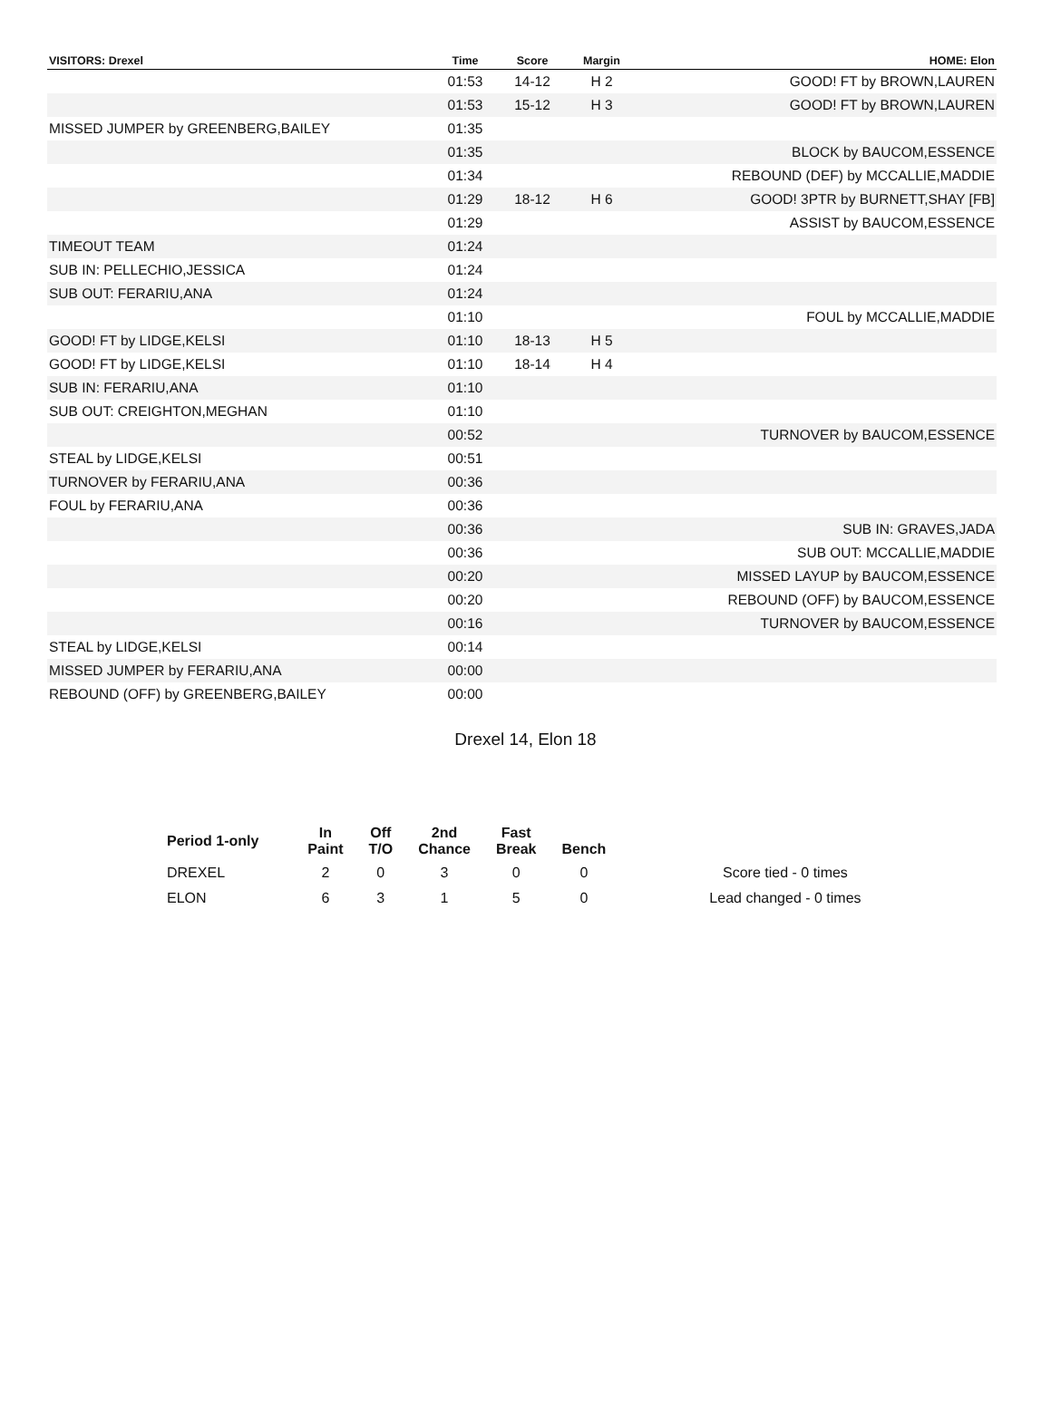| VISITORS: Drexel | Time | Score | Margin | HOME: Elon |
| --- | --- | --- | --- | --- |
| | 01:53 | 14-12 | H 2 | GOOD! FT by BROWN,LAUREN |
| | 01:53 | 15-12 | H 3 | GOOD! FT by BROWN,LAUREN |
| MISSED JUMPER by GREENBERG,BAILEY | 01:35 | | | |
| | 01:35 | | | BLOCK by BAUCOM,ESSENCE |
| | 01:34 | | | REBOUND (DEF) by MCCALLIE,MADDIE |
| | 01:29 | 18-12 | H 6 | GOOD! 3PTR by BURNETT,SHAY [FB] |
| | 01:29 | | | ASSIST by BAUCOM,ESSENCE |
| TIMEOUT TEAM | 01:24 | | | |
| SUB IN: PELLECHIO,JESSICA | 01:24 | | | |
| SUB OUT: FERARIU,ANA | 01:24 | | | |
| | 01:10 | | | FOUL by MCCALLIE,MADDIE |
| GOOD! FT by LIDGE,KELSI | 01:10 | 18-13 | H 5 | |
| GOOD! FT by LIDGE,KELSI | 01:10 | 18-14 | H 4 | |
| SUB IN: FERARIU,ANA | 01:10 | | | |
| SUB OUT: CREIGHTON,MEGHAN | 01:10 | | | |
| | 00:52 | | | TURNOVER by BAUCOM,ESSENCE |
| STEAL by LIDGE,KELSI | 00:51 | | | |
| TURNOVER by FERARIU,ANA | 00:36 | | | |
| FOUL by FERARIU,ANA | 00:36 | | | |
| | 00:36 | | | SUB IN: GRAVES,JADA |
| | 00:36 | | | SUB OUT: MCCALLIE,MADDIE |
| | 00:20 | | | MISSED LAYUP by BAUCOM,ESSENCE |
| | 00:20 | | | REBOUND (OFF) by BAUCOM,ESSENCE |
| | 00:16 | | | TURNOVER by BAUCOM,ESSENCE |
| STEAL by LIDGE,KELSI | 00:14 | | | |
| MISSED JUMPER by FERARIU,ANA | 00:00 | | | |
| REBOUND (OFF) by GREENBERG,BAILEY | 00:00 | | | |
Drexel 14, Elon 18
| Period 1-only | In Paint | Off T/O | 2nd Chance | Fast Break | Bench | |
| --- | --- | --- | --- | --- | --- | --- |
| DREXEL | 2 | 0 | 3 | 0 | 0 | Score tied - 0 times |
| ELON | 6 | 3 | 1 | 5 | 0 | Lead changed - 0 times |